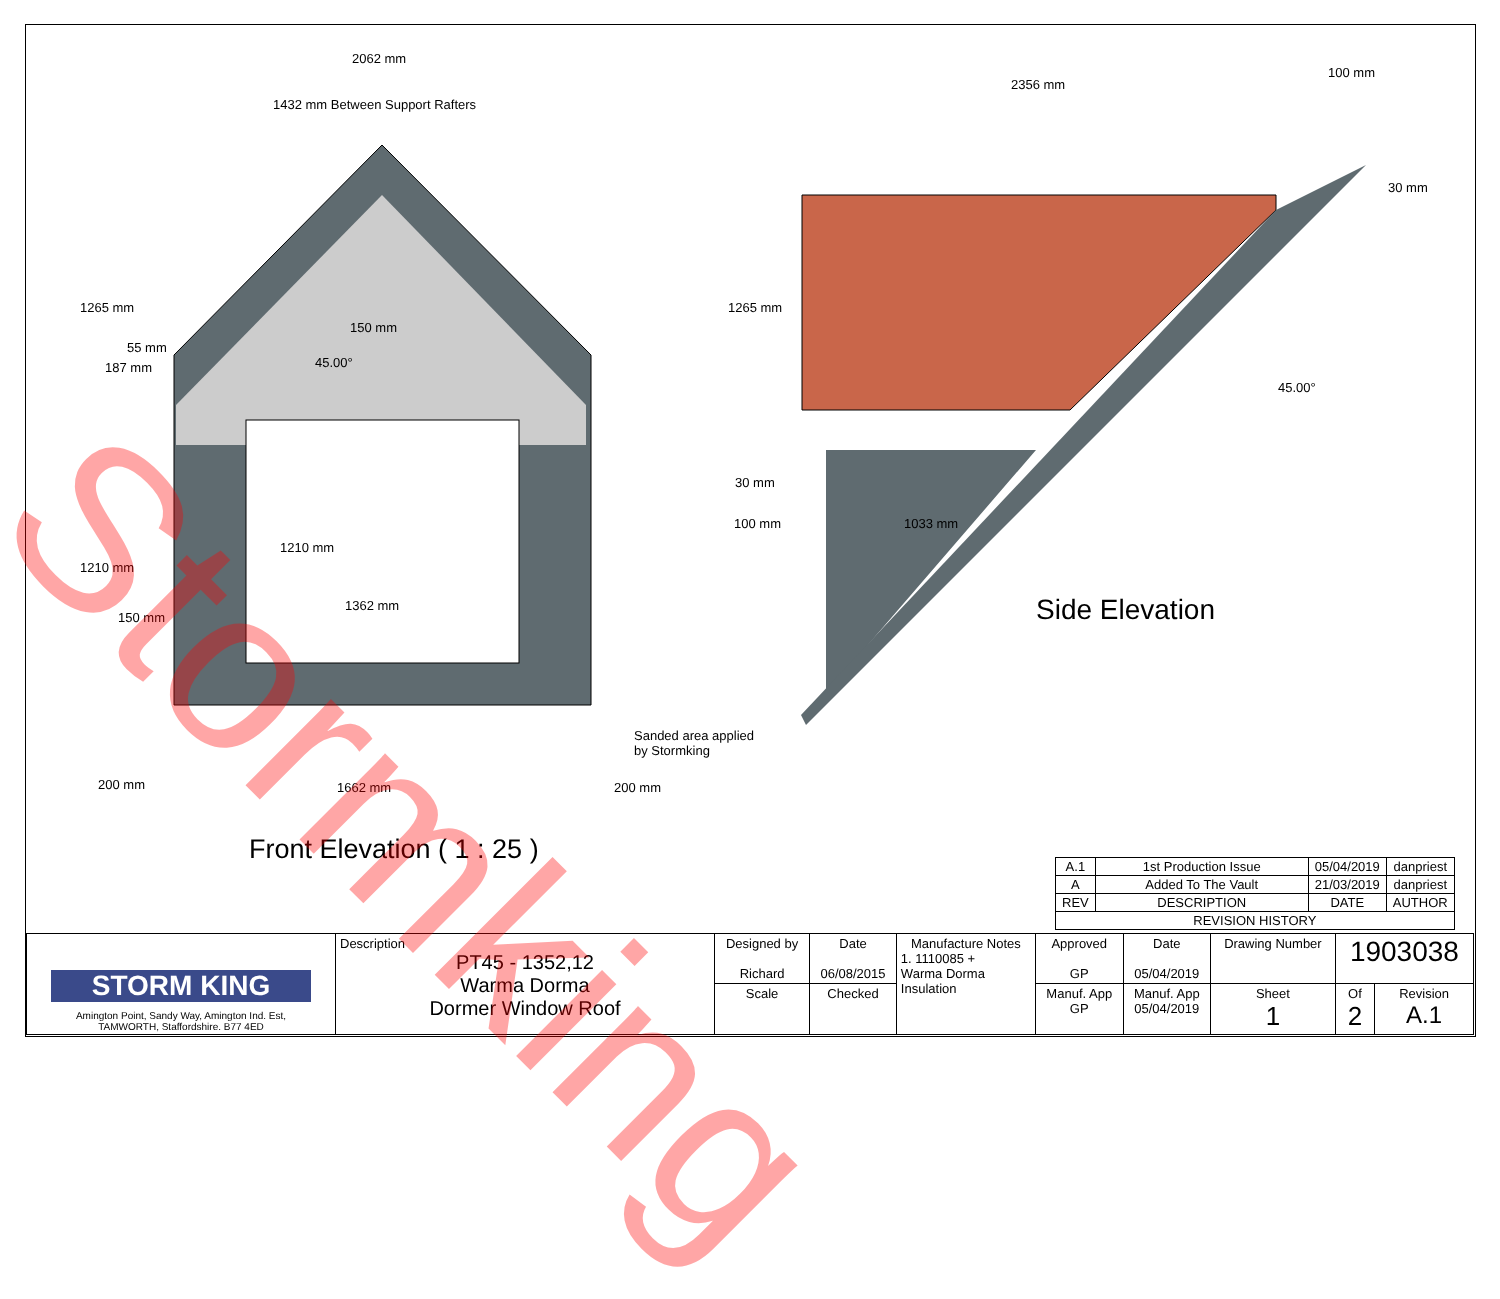2062 mm
1432 mm Between Support Rafters
2356 mm
100 mm
30 mm
1265 mm
187 mm
55 mm
150 mm
45.00°
1265 mm
45.00°
30 mm
100 mm 1033 mm
1210 mm
1210 mm
1362 mm
150 mm Side Elevation
Sanded area applied
by Stormking
200 mm 1662 mm 200 mm
Front Elevation ( 1 : 25 )
| A.1 | 1st Production Issue | 05/04/2019 | danpriest |
| A | Added To The Vault | 21/03/2019 | danpriest |
| REV | DESCRIPTION | DATE | AUTHOR |
| REVISION HISTORY | | | |
| STORM KING Amington Point, Sandy Way, Amington Ind. Est, TAMWORTH, Staffordshire. B77 4ED | Description PT45 - 1352,12 Warma Dorma Dormer Window Roof | Designed by Richard | Date 06/08/2015 | Manufacture Notes 1. 1110085 + Warma Dorma Insulation | Approved GP | Date 05/04/2019 | Drawing Number | 1903038 | |
| | | Scale | Checked | | Manuf. App GP | Manuf. App 05/04/2019 | Sheet 1 | Of 2 | Revision A.1 |
Stormking